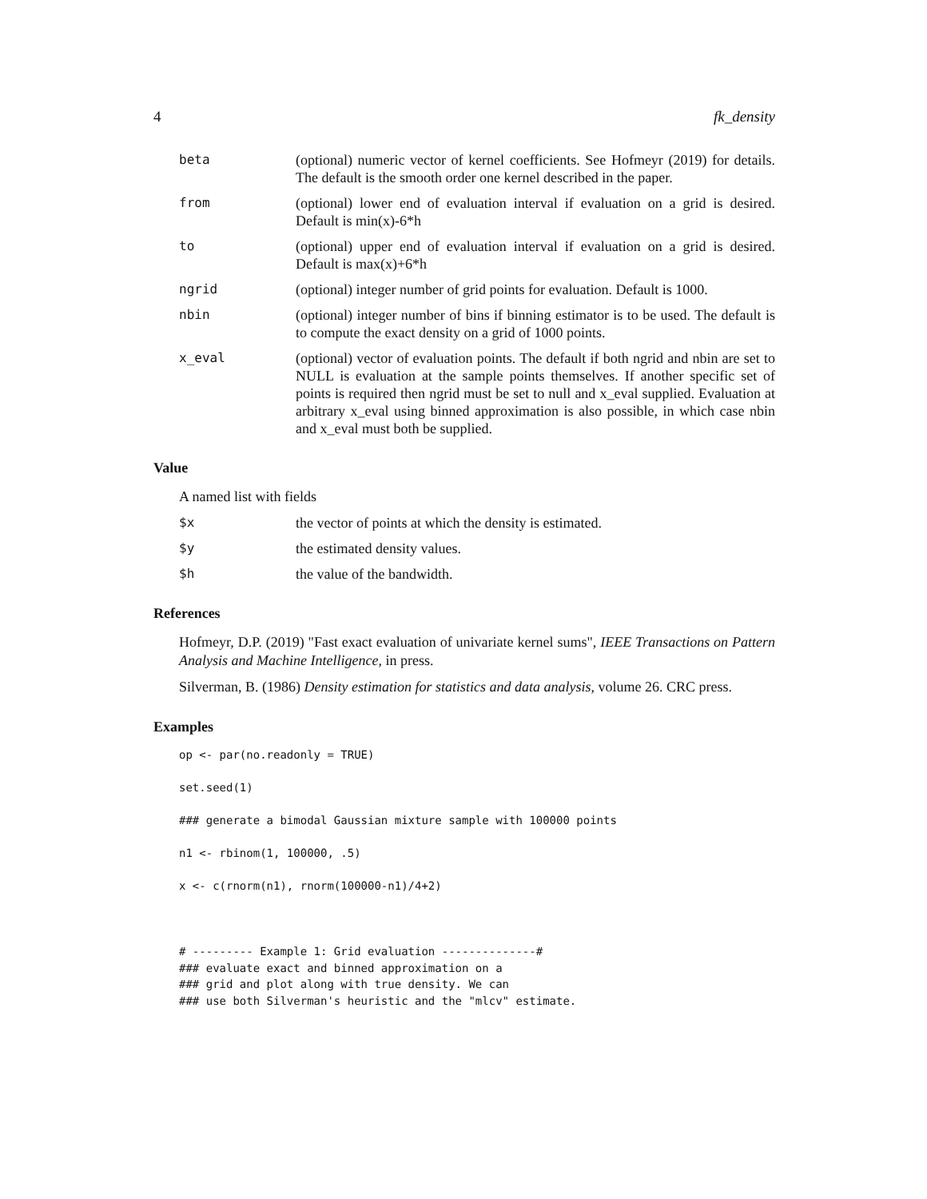4 fk_density
beta (optional) numeric vector of kernel coefficients. See Hofmeyr (2019) for details. The default is the smooth order one kernel described in the paper.
from (optional) lower end of evaluation interval if evaluation on a grid is desired. Default is min(x)-6*h
to (optional) upper end of evaluation interval if evaluation on a grid is desired. Default is max(x)+6*h
ngrid (optional) integer number of grid points for evaluation. Default is 1000.
nbin (optional) integer number of bins if binning estimator is to be used. The default is to compute the exact density on a grid of 1000 points.
x_eval (optional) vector of evaluation points. The default if both ngrid and nbin are set to NULL is evaluation at the sample points themselves. If another specific set of points is required then ngrid must be set to null and x_eval supplied. Evaluation at arbitrary x_eval using binned approximation is also possible, in which case nbin and x_eval must both be supplied.
Value
A named list with fields
$x the vector of points at which the density is estimated.
$y the estimated density values.
$h the value of the bandwidth.
References
Hofmeyr, D.P. (2019) "Fast exact evaluation of univariate kernel sums", IEEE Transactions on Pattern Analysis and Machine Intelligence, in press.
Silverman, B. (1986) Density estimation for statistics and data analysis, volume 26. CRC press.
Examples
op <- par(no.readonly = TRUE)

set.seed(1)

### generate a bimodal Gaussian mixture sample with 100000 points

n1 <- rbinom(1, 100000, .5)

x <- c(rnorm(n1), rnorm(100000-n1)/4+2)



# --------- Example 1: Grid evaluation --------------#
### evaluate exact and binned approximation on a
### grid and plot along with true density. We can
### use both Silverman's heuristic and the "mlcv" estimate.